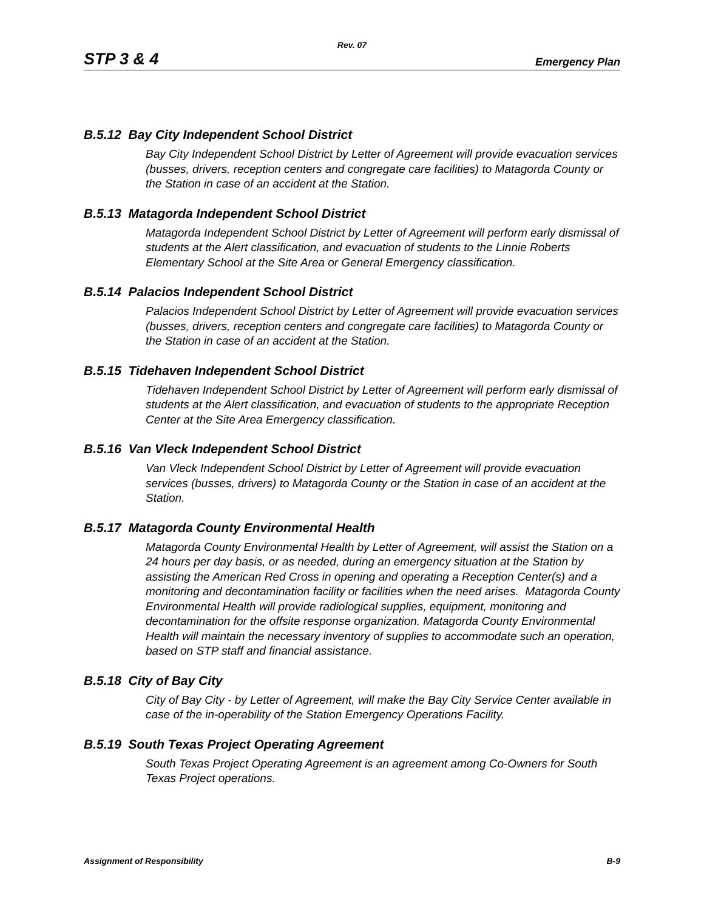Rev. 07
STP 3 & 4 Emergency Plan
B.5.12 Bay City Independent School District
Bay City Independent School District by Letter of Agreement will provide evacuation services (busses, drivers, reception centers and congregate care facilities) to Matagorda County or the Station in case of an accident at the Station.
B.5.13 Matagorda Independent School District
Matagorda Independent School District by Letter of Agreement will perform early dismissal of students at the Alert classification, and evacuation of students to the Linnie Roberts Elementary School at the Site Area or General Emergency classification.
B.5.14 Palacios Independent School District
Palacios Independent School District by Letter of Agreement will provide evacuation services (busses, drivers, reception centers and congregate care facilities) to Matagorda County or the Station in case of an accident at the Station.
B.5.15 Tidehaven Independent School District
Tidehaven Independent School District by Letter of Agreement will perform early dismissal of students at the Alert classification, and evacuation of students to the appropriate Reception Center at the Site Area Emergency classification.
B.5.16 Van Vleck Independent School District
Van Vleck Independent School District by Letter of Agreement will provide evacuation services (busses, drivers) to Matagorda County or the Station in case of an accident at the Station.
B.5.17 Matagorda County Environmental Health
Matagorda County Environmental Health by Letter of Agreement, will assist the Station on a 24 hours per day basis, or as needed, during an emergency situation at the Station by assisting the American Red Cross in opening and operating a Reception Center(s) and a monitoring and decontamination facility or facilities when the need arises. Matagorda County Environmental Health will provide radiological supplies, equipment, monitoring and decontamination for the offsite response organization. Matagorda County Environmental Health will maintain the necessary inventory of supplies to accommodate such an operation, based on STP staff and financial assistance.
B.5.18 City of Bay City
City of Bay City - by Letter of Agreement, will make the Bay City Service Center available in case of the in-operability of the Station Emergency Operations Facility.
B.5.19 South Texas Project Operating Agreement
South Texas Project Operating Agreement is an agreement among Co-Owners for South Texas Project operations.
Assignment of Responsibility B-9